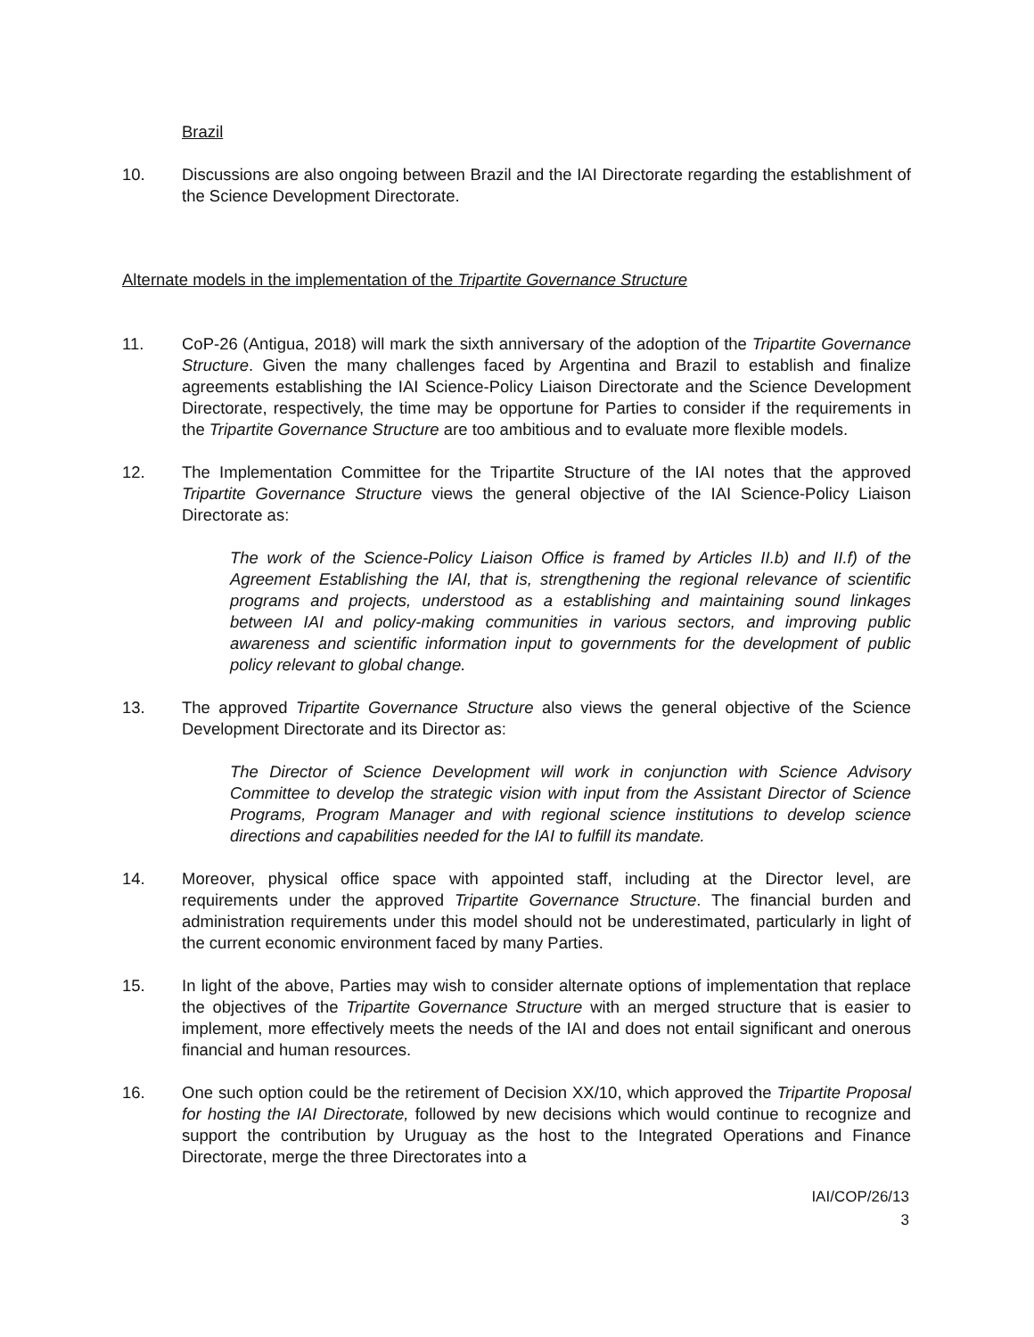Brazil
10. Discussions are also ongoing between Brazil and the IAI Directorate regarding the establishment of the Science Development Directorate.
Alternate models in the implementation of the Tripartite Governance Structure
11. CoP-26 (Antigua, 2018) will mark the sixth anniversary of the adoption of the Tripartite Governance Structure. Given the many challenges faced by Argentina and Brazil to establish and finalize agreements establishing the IAI Science-Policy Liaison Directorate and the Science Development Directorate, respectively, the time may be opportune for Parties to consider if the requirements in the Tripartite Governance Structure are too ambitious and to evaluate more flexible models.
12. The Implementation Committee for the Tripartite Structure of the IAI notes that the approved Tripartite Governance Structure views the general objective of the IAI Science-Policy Liaison Directorate as:
The work of the Science-Policy Liaison Office is framed by Articles II.b) and II.f) of the Agreement Establishing the IAI, that is, strengthening the regional relevance of scientific programs and projects, understood as a establishing and maintaining sound linkages between IAI and policy-making communities in various sectors, and improving public awareness and scientific information input to governments for the development of public policy relevant to global change.
13. The approved Tripartite Governance Structure also views the general objective of the Science Development Directorate and its Director as:
The Director of Science Development will work in conjunction with Science Advisory Committee to develop the strategic vision with input from the Assistant Director of Science Programs, Program Manager and with regional science institutions to develop science directions and capabilities needed for the IAI to fulfill its mandate.
14. Moreover, physical office space with appointed staff, including at the Director level, are requirements under the approved Tripartite Governance Structure. The financial burden and administration requirements under this model should not be underestimated, particularly in light of the current economic environment faced by many Parties.
15. In light of the above, Parties may wish to consider alternate options of implementation that replace the objectives of the Tripartite Governance Structure with an merged structure that is easier to implement, more effectively meets the needs of the IAI and does not entail significant and onerous financial and human resources.
16. One such option could be the retirement of Decision XX/10, which approved the Tripartite Proposal for hosting the IAI Directorate, followed by new decisions which would continue to recognize and support the contribution by Uruguay as the host to the Integrated Operations and Finance Directorate, merge the three Directorates into a
IAI/COP/26/13
3